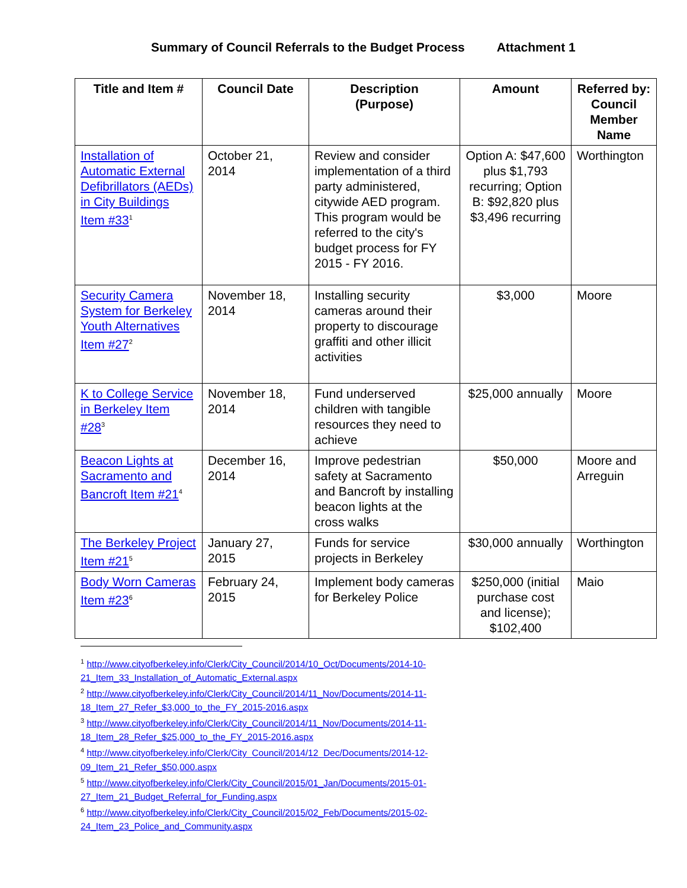Summary of Council Referrals to the Budget Process Attachment 1
| Title and Item # | Council Date | Description (Purpose) | Amount | Referred by: Council Member Name |
| --- | --- | --- | --- | --- |
| Installation of Automatic External Defibrillators (AEDs) in City Buildings Item #33<sup>1</sup> | October 21, 2014 | Review and consider implementation of a third party administered, citywide AED program. This program would be referred to the city's budget process for FY 2015 - FY 2016. | Option A: $47,600 plus $1,793 recurring; Option B: $92,820 plus $3,496 recurring | Worthington |
| Security Camera System for Berkeley Youth Alternatives Item #27<sup>2</sup> | November 18, 2014 | Installing security cameras around their property to discourage graffiti and other illicit activities | $3,000 | Moore |
| K to College Service in Berkeley Item #28<sup>3</sup> | November 18, 2014 | Fund underserved children with tangible resources they need to achieve | $25,000 annually | Moore |
| Beacon Lights at Sacramento and Bancroft Item #21<sup>4</sup> | December 16, 2014 | Improve pedestrian safety at Sacramento and Bancroft by installing beacon lights at the cross walks | $50,000 | Moore and Arreguin |
| The Berkeley Project Item #21<sup>5</sup> | January 27, 2015 | Funds for service projects in Berkeley | $30,000 annually | Worthington |
| Body Worn Cameras Item #23<sup>6</sup> | February 24, 2015 | Implement body cameras for Berkeley Police | $250,000 (initial purchase cost and license); $102,400 | Maio |
<sup>1</sup> http://www.cityofberkeley.info/Clerk/City_Council/2014/10_Oct/Documents/2014-10-21_Item_33_Installation_of_Automatic_External.aspx
<sup>2</sup> http://www.cityofberkeley.info/Clerk/City_Council/2014/11_Nov/Documents/2014-11-18_Item_27_Refer_$3,000_to_the_FY_2015-2016.aspx
<sup>3</sup> http://www.cityofberkeley.info/Clerk/City_Council/2014/11_Nov/Documents/2014-11-18_Item_28_Refer_$25,000_to_the_FY_2015-2016.aspx
<sup>4</sup> http://www.cityofberkeley.info/Clerk/City_Council/2014/12_Dec/Documents/2014-12-09_Item_21_Refer_$50,000.aspx
<sup>5</sup> http://www.cityofberkeley.info/Clerk/City_Council/2015/01_Jan/Documents/2015-01-27_Item_21_Budget_Referral_for_Funding.aspx
<sup>6</sup> http://www.cityofberkeley.info/Clerk/City_Council/2015/02_Feb/Documents/2015-02-24_Item_23_Police_and_Community.aspx